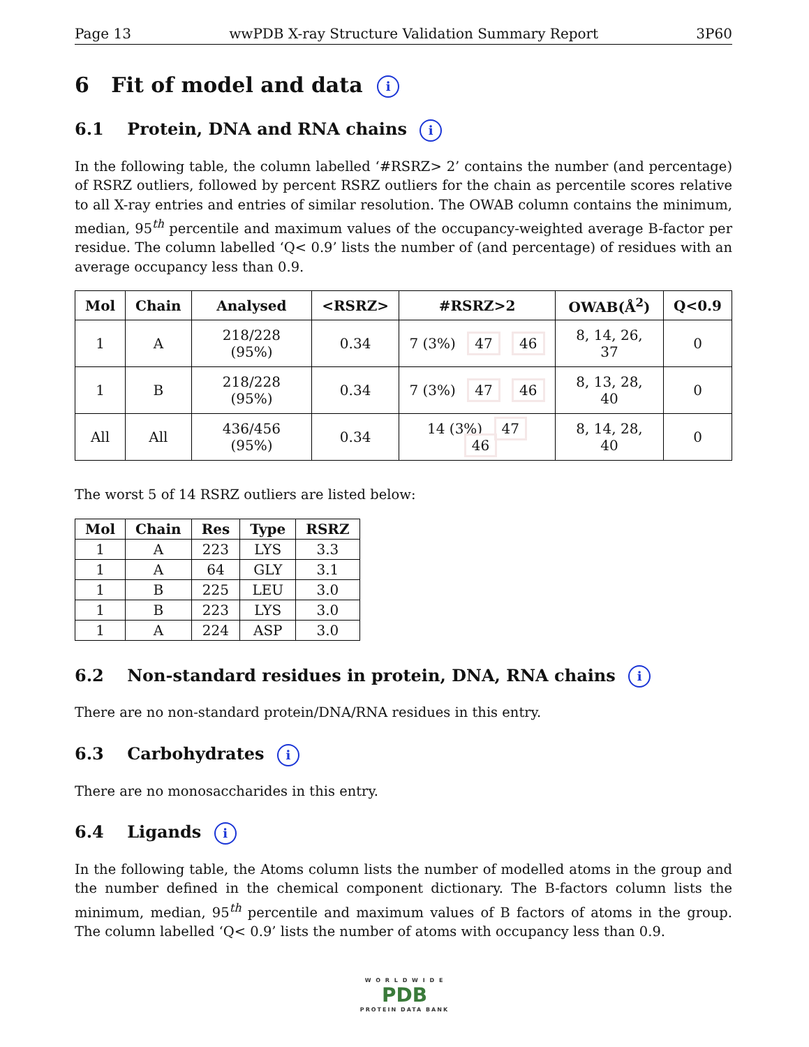Page 13 wwPDB X-ray Structure Validation Summary Report 3P60
6 Fit of model and data i
6.1 Protein, DNA and RNA chains i
In the following table, the column labelled ‘#RSRZ> 2’ contains the number (and percentage) of RSRZ outliers, followed by percent RSRZ outliers for the chain as percentile scores relative to all X-ray entries and entries of similar resolution. The OWAB column contains the minimum, median, 95<sup>th</sup> percentile and maximum values of the occupancy-weighted average B-factor per residue. The column labelled ‘Q< 0.9’ lists the number of (and percentage) of residues with an average occupancy less than 0.9.
| Mol | Chain | Analysed | <RSRZ> | #RSRZ>2 | OWAB(Å<sup>2</sup>) | Q<0.9 |
| --- | --- | --- | --- | --- | --- | --- |
| 1 | A | 218/228 (95%) | 0.34 | 7 (3%) 47 46 | 8, 14, 26, 37 | 0 |
| 1 | B | 218/228 (95%) | 0.34 | 7 (3%) 47 46 | 8, 13, 28, 40 | 0 |
| All | All | 436/456 (95%) | 0.34 | 14 (3%) 47 46 | 8, 14, 28, 40 | 0 |
The worst 5 of 14 RSRZ outliers are listed below:
| Mol | Chain | Res | Type | RSRZ |
| --- | --- | --- | --- | --- |
| 1 | A | 223 | LYS | 3.3 |
| 1 | A | 64 | GLY | 3.1 |
| 1 | B | 225 | LEU | 3.0 |
| 1 | B | 223 | LYS | 3.0 |
| 1 | A | 224 | ASP | 3.0 |
6.2 Non-standard residues in protein, DNA, RNA chains i
There are no non-standard protein/DNA/RNA residues in this entry.
6.3 Carbohydrates i
There are no monosaccharides in this entry.
6.4 Ligands i
In the following table, the Atoms column lists the number of modelled atoms in the group and the number defined in the chemical component dictionary. The B-factors column lists the minimum, median, 95<sup>th</sup> percentile and maximum values of B factors of atoms in the group. The column labelled ‘Q< 0.9’ lists the number of atoms with occupancy less than 0.9.
W O R L D W I D E
PDB
PROTEIN DATA BANK